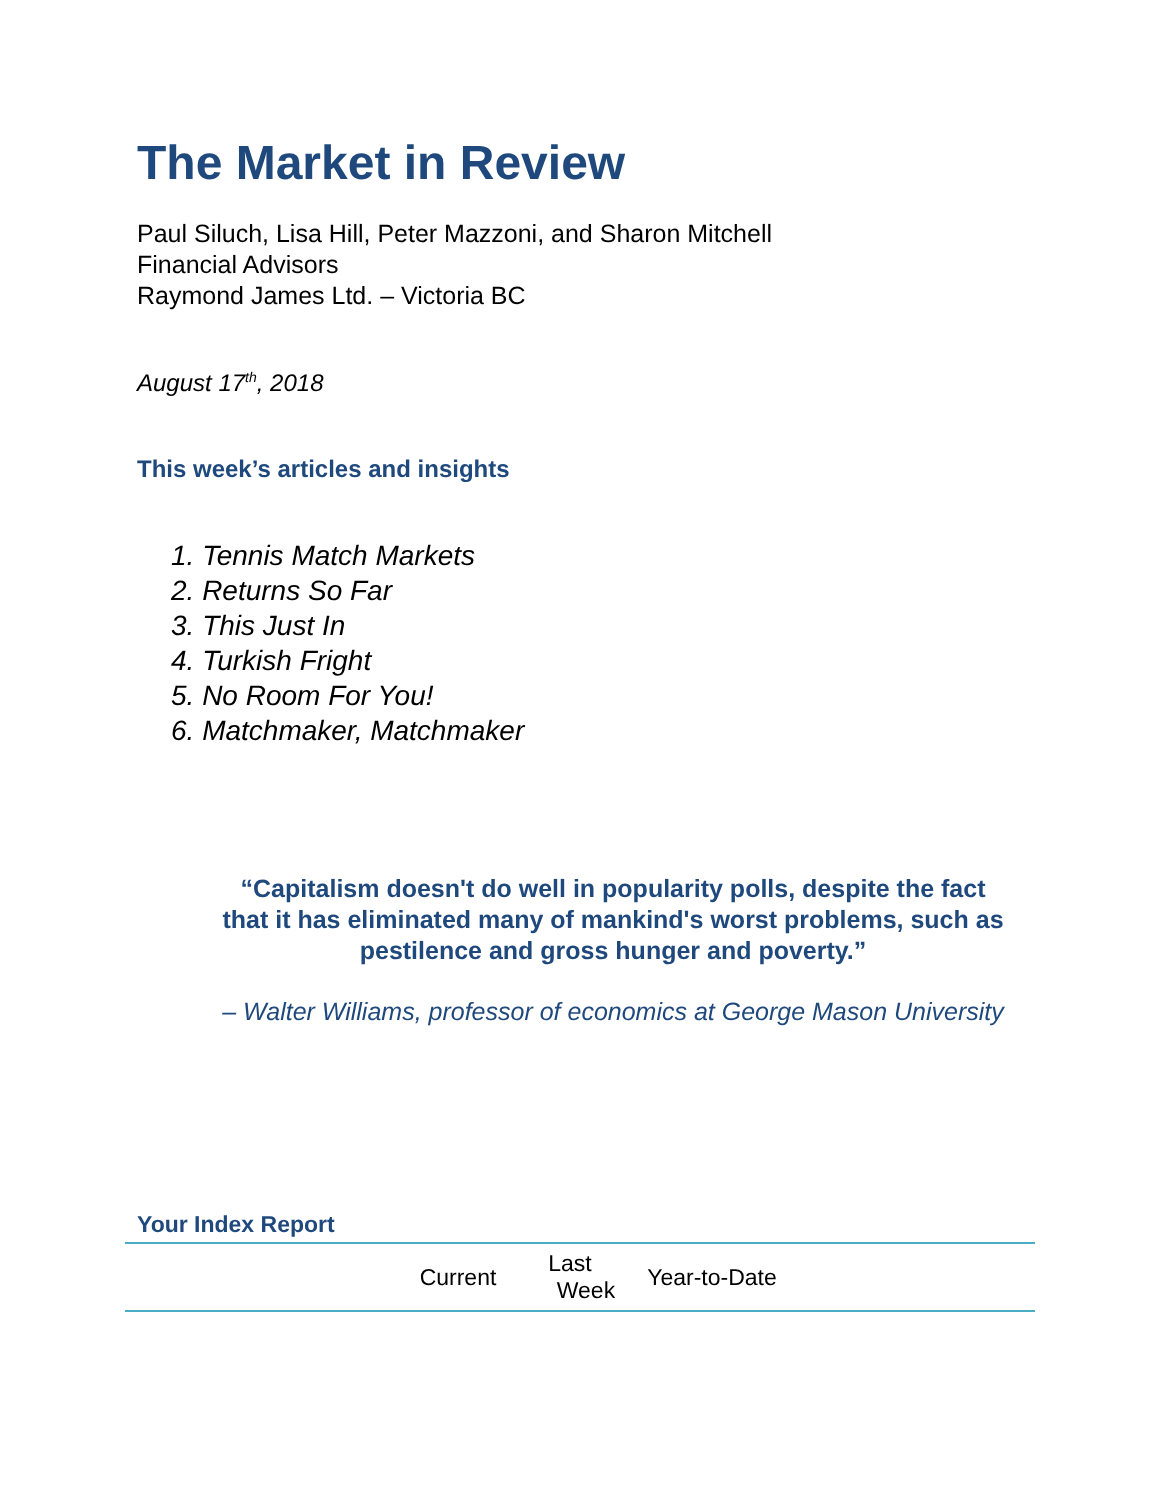The Market in Review
Paul Siluch, Lisa Hill, Peter Mazzoni, and Sharon Mitchell
Financial Advisors
Raymond James Ltd. – Victoria BC
August 17<sup>th</sup>, 2018
This week’s articles and insights
1. Tennis Match Markets
2. Returns So Far
3. This Just In
4. Turkish Fright
5. No Room For You!
6. Matchmaker, Matchmaker
“Capitalism doesn't do well in popularity polls, despite the fact that it has eliminated many of mankind's worst problems, such as pestilence and gross hunger and poverty.”
– Walter Williams, professor of economics at George Mason University
Your Index Report
| | Current | Last Week | Year-to-Date | |
| --- | --- | --- | --- | --- |